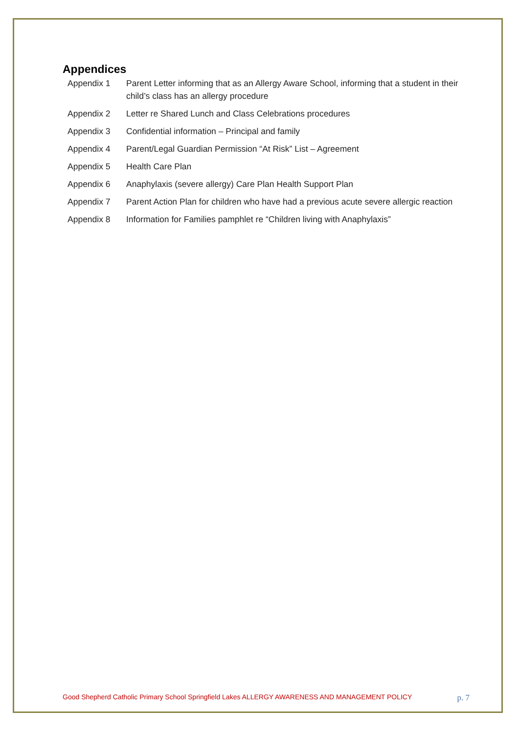Appendices
| Appendix 1 | Parent Letter informing that as an Allergy Aware School, informing that a student in their child’s class has an allergy procedure |
| Appendix 2 | Letter re Shared Lunch and Class Celebrations procedures |
| Appendix 3 | Confidential information – Principal and family |
| Appendix 4 | Parent/Legal Guardian Permission “At Risk” List – Agreement |
| Appendix 5 | Health Care Plan |
| Appendix 6 | Anaphylaxis (severe allergy) Care Plan Health Support Plan |
| Appendix 7 | Parent Action Plan for children who have had a previous acute severe allergic reaction |
| Appendix 8 | Information for Families pamphlet re “Children living with Anaphylaxis” |
Good Shepherd Catholic Primary School Springfield Lakes ALLERGY AWARENESS AND MANAGEMENT POLICY p. 7